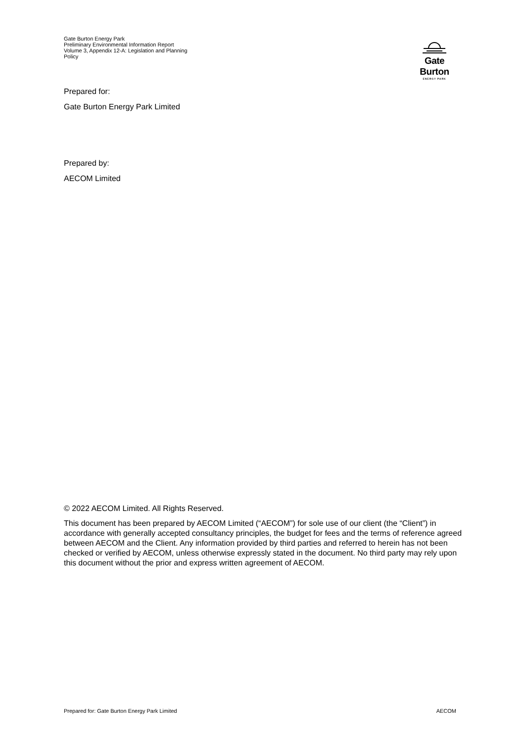Gate Burton Energy Park
Preliminary Environmental Information Report
Volume 3, Appendix 12-A: Legislation and Planning Policy
Gate Burton
ENERGY PARK
Prepared for:
Gate Burton Energy Park Limited
Prepared by:
AECOM Limited
© 2022 AECOM Limited. All Rights Reserved.
This document has been prepared by AECOM Limited (“AECOM”) for sole use of our client (the “Client”) in accordance with generally accepted consultancy principles, the budget for fees and the terms of reference agreed between AECOM and the Client. Any information provided by third parties and referred to herein has not been checked or verified by AECOM, unless otherwise expressly stated in the document. No third party may rely upon this document without the prior and express written agreement of AECOM.
Prepared for: Gate Burton Energy Park Limited AECOM